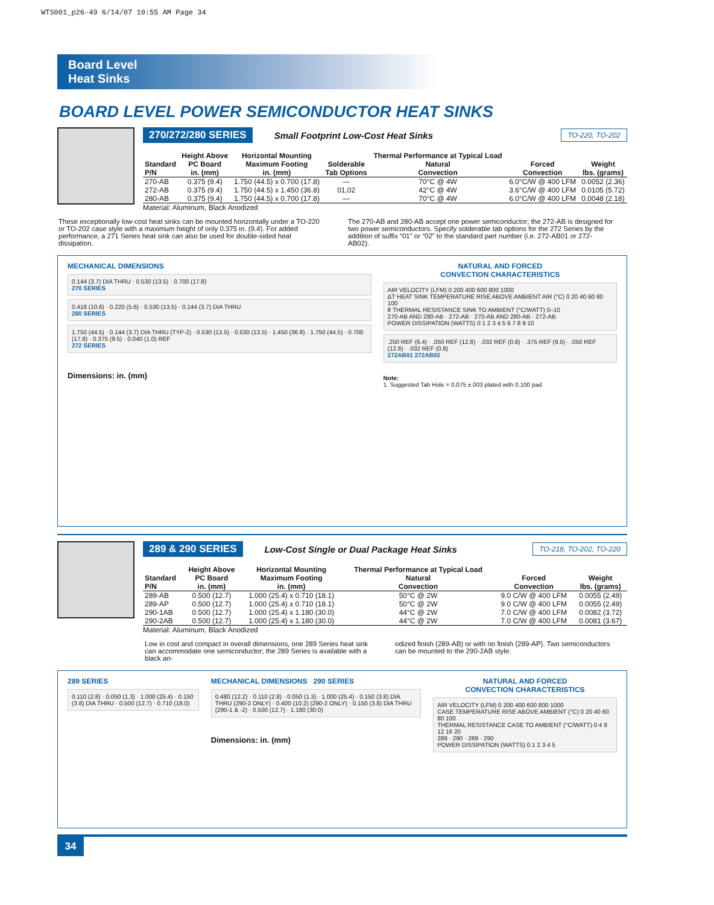WTS001_p26-49 6/14/07 10:55 AM Page 34
Board Level
Heat Sinks
BOARD LEVEL POWER SEMICONDUCTOR HEAT SINKS
270/272/280 SERIES Small Footprint Low-Cost Heat Sinks TO-220, TO-202
| Standard P/N | Height Above PC Board in. (mm) | Horizontal Mounting Maximum Footing in. (mm) | Solderable Tab Options | Thermal Performance at Typical Load Natural Convection | Forced Convection | Weight lbs. (grams) |
| --- | --- | --- | --- | --- | --- | --- |
| 270-AB | 0.375 (9.4) | 1.750 (44.5) x 0.700 (17.8) | — | 70°C @ 4W | 6.0°C/W @ 400 LFM | 0.0052 (2.36) |
| 272-AB | 0.375 (9.4) | 1.750 (44.5) x 1.450 (36.8) | 01,02 | 42°C @ 4W | 3.6°C/W @ 400 LFM | 0.0105 (5.72) |
| 280-AB | 0.375 (9.4) | 1.750 (44.5) x 0.700 (17.8) | — | 70°C @ 4W | 6.0°C/W @ 400 LFM | 0.0048 (2.18) |
Material: Aluminum, Black Anodized
These exceptionally low-cost heat sinks can be mounted horizontally under a TO-220 or TO-202 case style with a maximum height of only 0.375 in. (9.4). For added performance, a 271 Series heat sink can also be used for double-sided heat dissipation.
The 270-AB and 280-AB accept one power semiconductor; the 272-AB is designed for two power semiconductors. Specify solderable tab options for the 272 Series by the addition of suffix “01” or “02” to the standard part number (i.e. 272-AB01 or 272-AB02).
MECHANICAL DIMENSIONS
0.144 (3.7) DIA THRU · 0.530 (13.5) · 0.700 (17.8)
270 SERIES
0.418 (10.6) · 0.220 (5.6) · 0.530 (13.5) · 0.144 (3.7) DIA THRU
280 SERIES
1.750 (44.5) · 0.144 (3.7) DIA THRU (TYP-2) · 0.530 (13.5) · 0.530 (13.5) · 1.450 (36.8) · 1.750 (44.5) · 0.700 (17.8) · 0.375 (9.5) · 0.040 (1.0) REF
272 SERIES
Dimensions: in. (mm)
NATURAL AND FORCED
CONVECTION CHARACTERISTICS
AIR VELOCITY (LFM) 0 200 400 600 800 1000
ΔT HEAT SINK TEMPERATURE RISE ABOVE AMBIENT AIR (°C) 0 20 40 60 80 100
θ THERMAL RESISTANCE SINK TO AMBIENT (°C/WATT) 0–10
270-AB AND 280-AB · 272-AB · 270-AB AND 280-AB · 272-AB
POWER DISSIPATION (WATTS) 0 1 2 3 4 5 6 7 8 9 10
.250 REF (6.4) · .050 REF (12.8) · .032 REF (0.8) · .375 REF (9.5) · .050 REF (12.8) · .032 REF (0.8)
272AB01 272AB02
Note:
1. Suggested Tab Hole = 0.075 ±.003 plated with 0.100 pad
289 & 290 SERIES Low-Cost Single or Dual Package Heat Sinks TO-218, TO-202, TO-220
| Standard P/N | Height Above PC Board in. (mm) | Horizontal Mounting Maximum Footing in. (mm) | Thermal Performance at Typical Load Natural Convection | Forced Convection | Weight lbs. (grams) |
| --- | --- | --- | --- | --- | --- |
| 289-AB | 0.500 (12.7) | 1.000 (25.4) x 0.710 (18.1) | 50°C @ 2W | 9.0 C/W @ 400 LFM | 0.0055 (2.49) |
| 289-AP | 0.500 (12.7) | 1.000 (25.4) x 0.710 (18.1) | 50°C @ 2W | 9.0 C/W @ 400 LFM | 0.0055 (2.49) |
| 290-1AB | 0.500 (12.7) | 1.000 (25.4) x 1.180 (30.0) | 44°C @ 2W | 7.0 C/W @ 400 LFM | 0.0082 (3.72) |
| 290-2AB | 0.500 (12.7) | 1.000 (25.4) x 1.180 (30.0) | 44°C @ 2W | 7.0 C/W @ 400 LFM | 0.0081 (3.67) |
Material: Aluminum, Black Anodized
Low in cost and compact in overall dimensions, one 289 Series heat sink can accommodate one semiconductor; the 289 Series is available with a black an-
odized finish (289-AB) or with no finish (289-AP). Two semiconductors can be mounted to the 290-2AB style.
289 SERIES
0.110 (2.8) · 0.050 (1.3) · 1.000 (25.4) · 0.150 (3.8) DIA THRU · 0.500 (12.7) · 0.710 (18.0)
MECHANICAL DIMENSIONS 290 SERIES
0.480 (12.2) · 0.110 (2.8) · 0.050 (1.3) · 1.000 (25.4) · 0.150 (3.8) DIA THRU (290-2 ONLY) · 0.400 (10.2) (290-2 ONLY) · 0.150 (3.8) DIA THRU (290-1 & -2) · 0.500 (12.7) · 1.180 (30.0)
Dimensions: in. (mm)
NATURAL AND FORCED
CONVECTION CHARACTERISTICS
AIR VELOCITY (LFM) 0 200 400 600 800 1000
CASE TEMPERATURE RISE ABOVE AMBIENT (°C) 0 20 40 60 80 100
THERMAL RESISTANCE CASE TO AMBIENT (°C/WATT) 0 4 8 12 16 20
289 · 290 · 289 · 290
POWER DISSIPATION (WATTS) 0 1 2 3 4 5
34